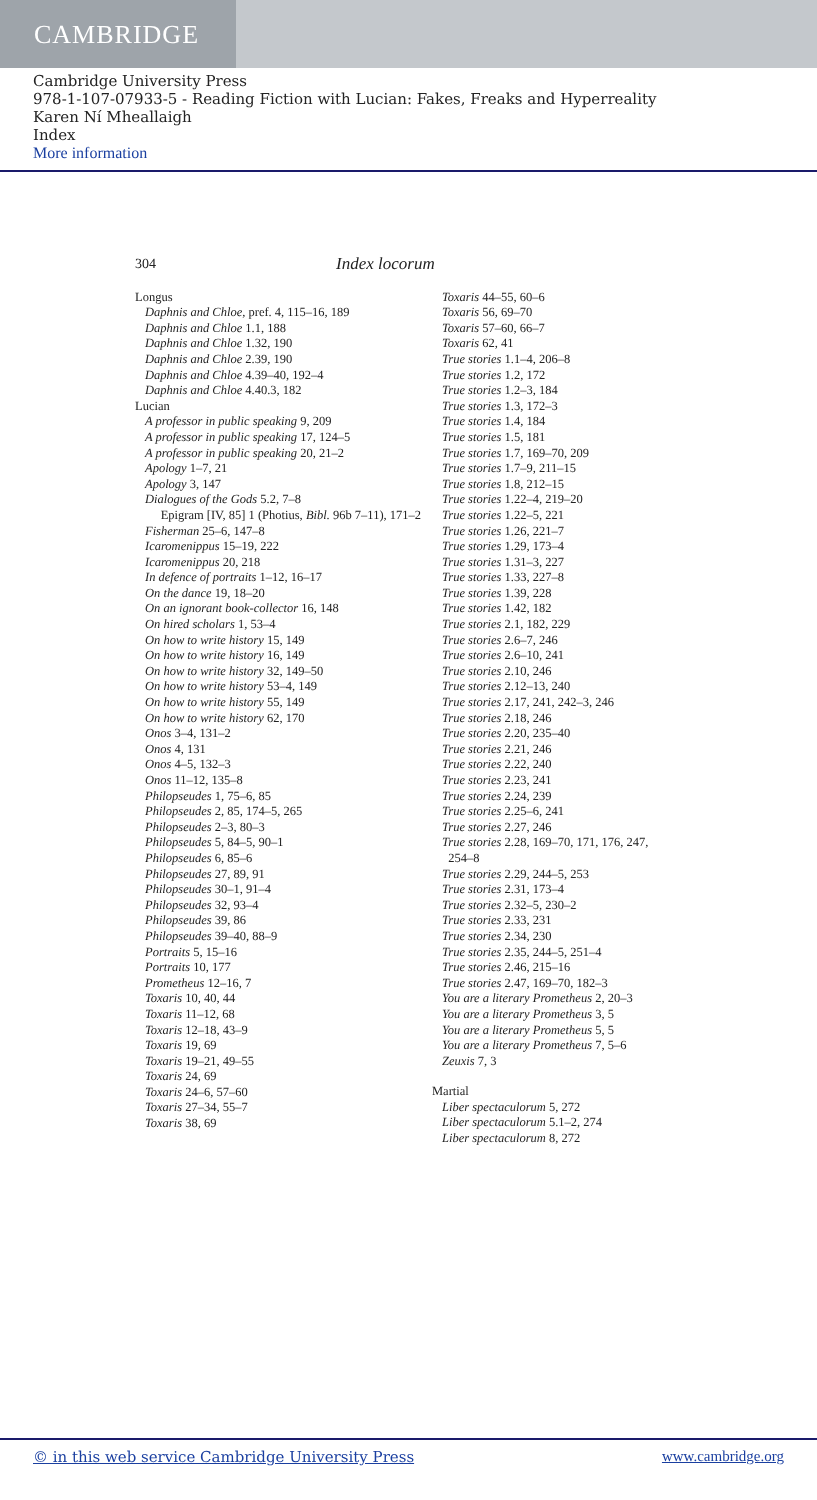CAMBRIDGE
Cambridge University Press
978-1-107-07933-5 - Reading Fiction with Lucian: Fakes, Freaks and Hyperreality
Karen Ní Mheallaigh
Index
More information
304 Index locorum
Longus
Daphnis and Chloe, pref. 4, 115–16, 189
Daphnis and Chloe 1.1, 188
Daphnis and Chloe 1.32, 190
Daphnis and Chloe 2.39, 190
Daphnis and Chloe 4.39–40, 192–4
Daphnis and Chloe 4.40.3, 182
Lucian
A professor in public speaking 9, 209
A professor in public speaking 17, 124–5
A professor in public speaking 20, 21–2
Apology 1–7, 21
Apology 3, 147
Dialogues of the Gods 5.2, 7–8
Epigram [IV, 85] 1 (Photius, Bibl. 96b 7–11), 171–2
Fisherman 25–6, 147–8
Icaromenippus 15–19, 222
Icaromenippus 20, 218
In defence of portraits 1–12, 16–17
On the dance 19, 18–20
On an ignorant book-collector 16, 148
On hired scholars 1, 53–4
On how to write history 15, 149
On how to write history 16, 149
On how to write history 32, 149–50
On how to write history 53–4, 149
On how to write history 55, 149
On how to write history 62, 170
Onos 3–4, 131–2
Onos 4, 131
Onos 4–5, 132–3
Onos 11–12, 135–8
Philopseudes 1, 75–6, 85
Philopseudes 2, 85, 174–5, 265
Philopseudes 2–3, 80–3
Philopseudes 5, 84–5, 90–1
Philopseudes 6, 85–6
Philopseudes 27, 89, 91
Philopseudes 30–1, 91–4
Philopseudes 32, 93–4
Philopseudes 39, 86
Philopseudes 39–40, 88–9
Portraits 5, 15–16
Portraits 10, 177
Prometheus 12–16, 7
Toxaris 10, 40, 44
Toxaris 11–12, 68
Toxaris 12–18, 43–9
Toxaris 19, 69
Toxaris 19–21, 49–55
Toxaris 24, 69
Toxaris 24–6, 57–60
Toxaris 27–34, 55–7
Toxaris 38, 69
Toxaris 44–55, 60–6
Toxaris 56, 69–70
Toxaris 57–60, 66–7
Toxaris 62, 41
True stories 1.1–4, 206–8
True stories 1.2, 172
True stories 1.2–3, 184
True stories 1.3, 172–3
True stories 1.4, 184
True stories 1.5, 181
True stories 1.7, 169–70, 209
True stories 1.7–9, 211–15
True stories 1.8, 212–15
True stories 1.22–4, 219–20
True stories 1.22–5, 221
True stories 1.26, 221–7
True stories 1.29, 173–4
True stories 1.31–3, 227
True stories 1.33, 227–8
True stories 1.39, 228
True stories 1.42, 182
True stories 2.1, 182, 229
True stories 2.6–7, 246
True stories 2.6–10, 241
True stories 2.10, 246
True stories 2.12–13, 240
True stories 2.17, 241, 242–3, 246
True stories 2.18, 246
True stories 2.20, 235–40
True stories 2.21, 246
True stories 2.22, 240
True stories 2.23, 241
True stories 2.24, 239
True stories 2.25–6, 241
True stories 2.27, 246
True stories 2.28, 169–70, 171, 176, 247,
254–8
True stories 2.29, 244–5, 253
True stories 2.31, 173–4
True stories 2.32–5, 230–2
True stories 2.33, 231
True stories 2.34, 230
True stories 2.35, 244–5, 251–4
True stories 2.46, 215–16
True stories 2.47, 169–70, 182–3
You are a literary Prometheus 2, 20–3
You are a literary Prometheus 3, 5
You are a literary Prometheus 5, 5
You are a literary Prometheus 7, 5–6
Zeuxis 7, 3
Martial
Liber spectaculorum 5, 272
Liber spectaculorum 5.1–2, 274
Liber spectaculorum 8, 272
© in this web service Cambridge University Press www.cambridge.org